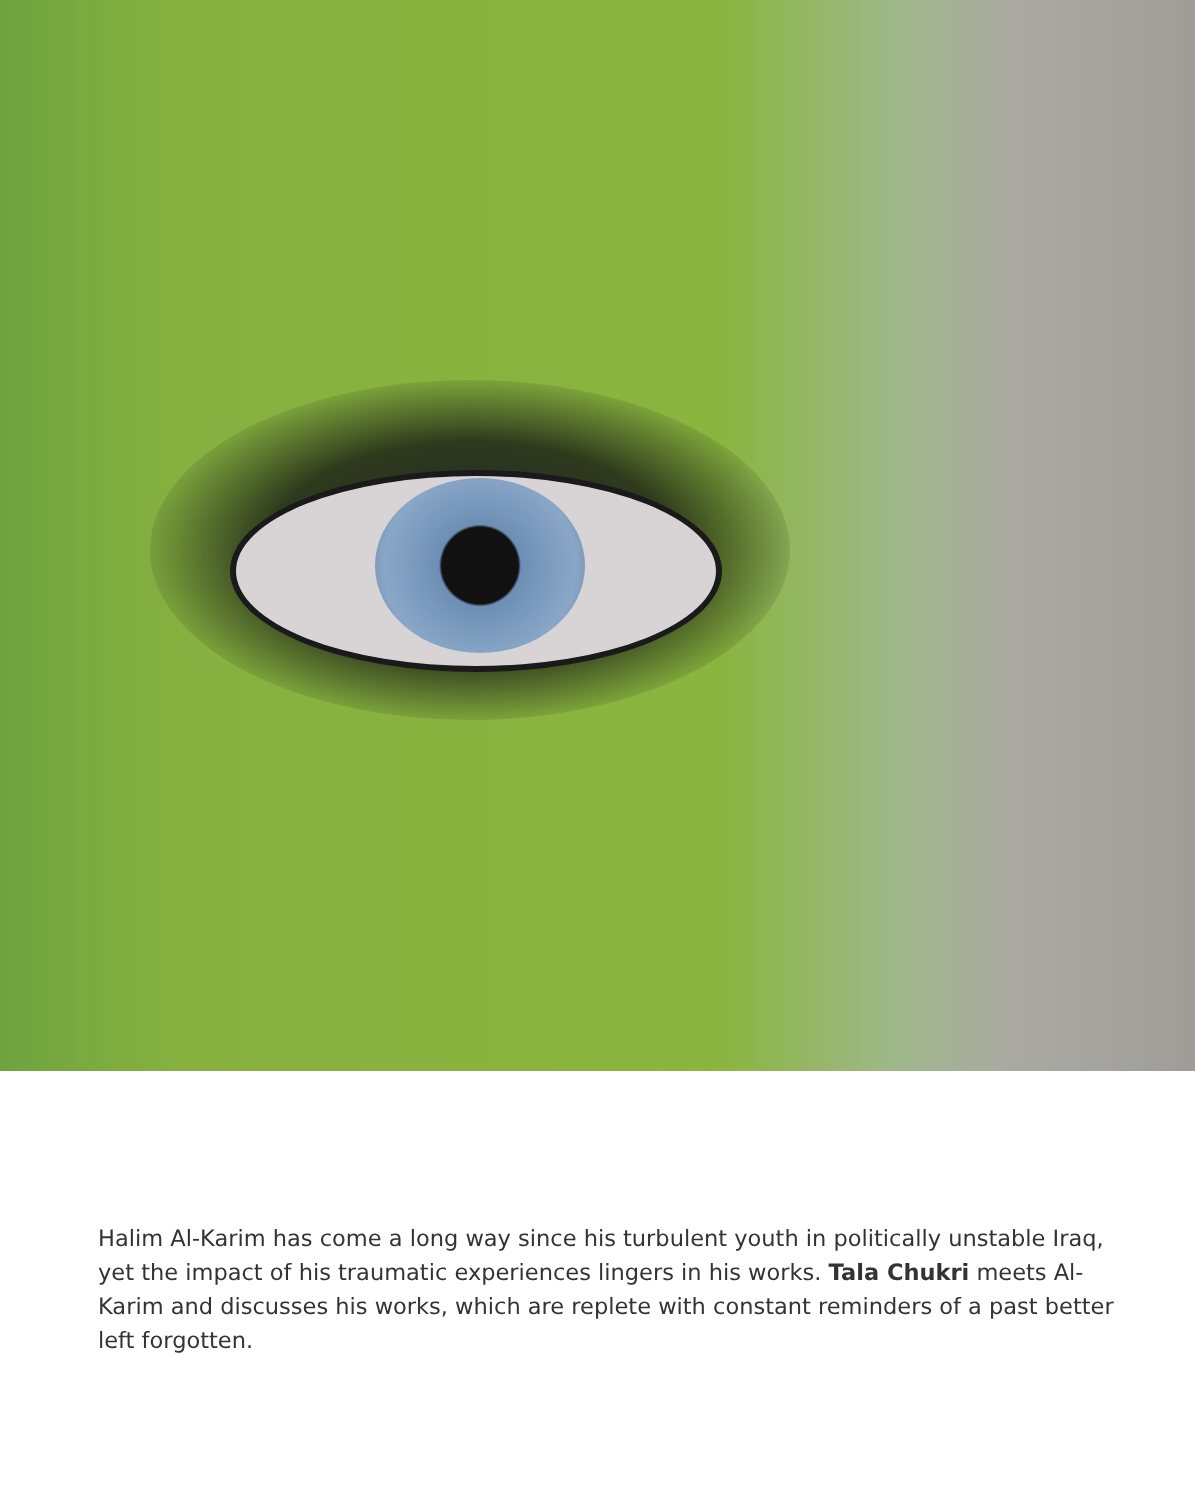Halim Al-Karim has come a long way since his turbulent youth in politically unstable Iraq, yet the impact of his traumatic experiences lingers in his works. Tala Chukri meets Al-Karim and discusses his works, which are replete with constant reminders of a past better left forgotten.